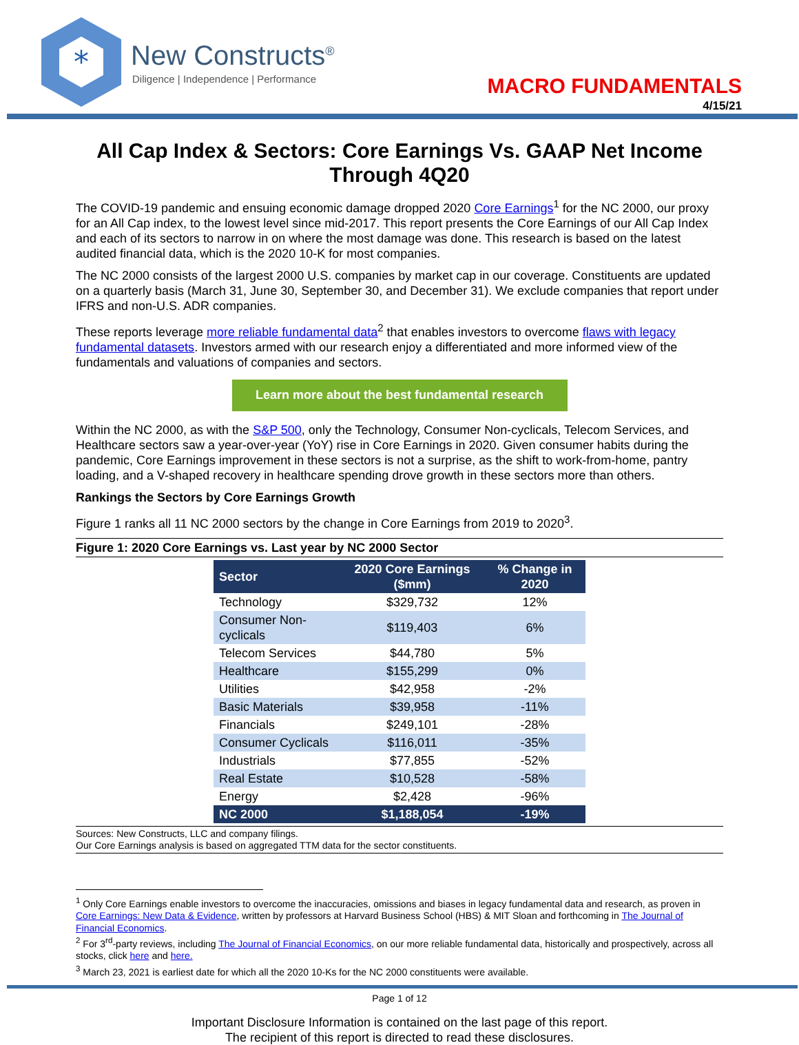*
New Constructs<sup>®</sup>
Diligence | Independence | Performance
MACRO FUNDAMENTALS
4/15/21
All Cap Index & Sectors: Core Earnings Vs. GAAP Net Income Through 4Q20
The COVID-19 pandemic and ensuing economic damage dropped 2020 Core Earnings<sup>1</sup> for the NC 2000, our proxy for an All Cap index, to the lowest level since mid-2017. This report presents the Core Earnings of our All Cap Index and each of its sectors to narrow in on where the most damage was done. This research is based on the latest audited financial data, which is the 2020 10-K for most companies.
The NC 2000 consists of the largest 2000 U.S. companies by market cap in our coverage. Constituents are updated on a quarterly basis (March 31, June 30, September 30, and December 31). We exclude companies that report under IFRS and non-U.S. ADR companies.
These reports leverage more reliable fundamental data<sup>2</sup> that enables investors to overcome flaws with legacy fundamental datasets. Investors armed with our research enjoy a differentiated and more informed view of the fundamentals and valuations of companies and sectors.
Learn more about the best fundamental research
Within the NC 2000, as with the S&P 500, only the Technology, Consumer Non-cyclicals, Telecom Services, and Healthcare sectors saw a year-over-year (YoY) rise in Core Earnings in 2020. Given consumer habits during the pandemic, Core Earnings improvement in these sectors is not a surprise, as the shift to work-from-home, pantry loading, and a V-shaped recovery in healthcare spending drove growth in these sectors more than others.
Rankings the Sectors by Core Earnings Growth
Figure 1 ranks all 11 NC 2000 sectors by the change in Core Earnings from 2019 to 2020<sup>3</sup>.
Figure 1: 2020 Core Earnings vs. Last year by NC 2000 Sector
| Sector | 2020 Core Earnings ($mm) | % Change in 2020 |
| --- | --- | --- |
| Technology | $329,732 | 12% |
| Consumer Non-cyclicals | $119,403 | 6% |
| Telecom Services | $44,780 | 5% |
| Healthcare | $155,299 | 0% |
| Utilities | $42,958 | -2% |
| Basic Materials | $39,958 | -11% |
| Financials | $249,101 | -28% |
| Consumer Cyclicals | $116,011 | -35% |
| Industrials | $77,855 | -52% |
| Real Estate | $10,528 | -58% |
| Energy | $2,428 | -96% |
| NC 2000 | $1,188,054 | -19% |
Sources: New Constructs, LLC and company filings.
Our Core Earnings analysis is based on aggregated TTM data for the sector constituents.
<sup>1</sup> Only Core Earnings enable investors to overcome the inaccuracies, omissions and biases in legacy fundamental data and research, as proven in Core Earnings: New Data & Evidence, written by professors at Harvard Business School (HBS) & MIT Sloan and forthcoming in The Journal of Financial Economics.
<sup>2</sup> For 3<sup>rd</sup>-party reviews, including The Journal of Financial Economics, on our more reliable fundamental data, historically and prospectively, across all stocks, click here and here.
<sup>3</sup> March 23, 2021 is earliest date for which all the 2020 10-Ks for the NC 2000 constituents were available.
Page 1 of 12
Important Disclosure Information is contained on the last page of this report.
The recipient of this report is directed to read these disclosures.